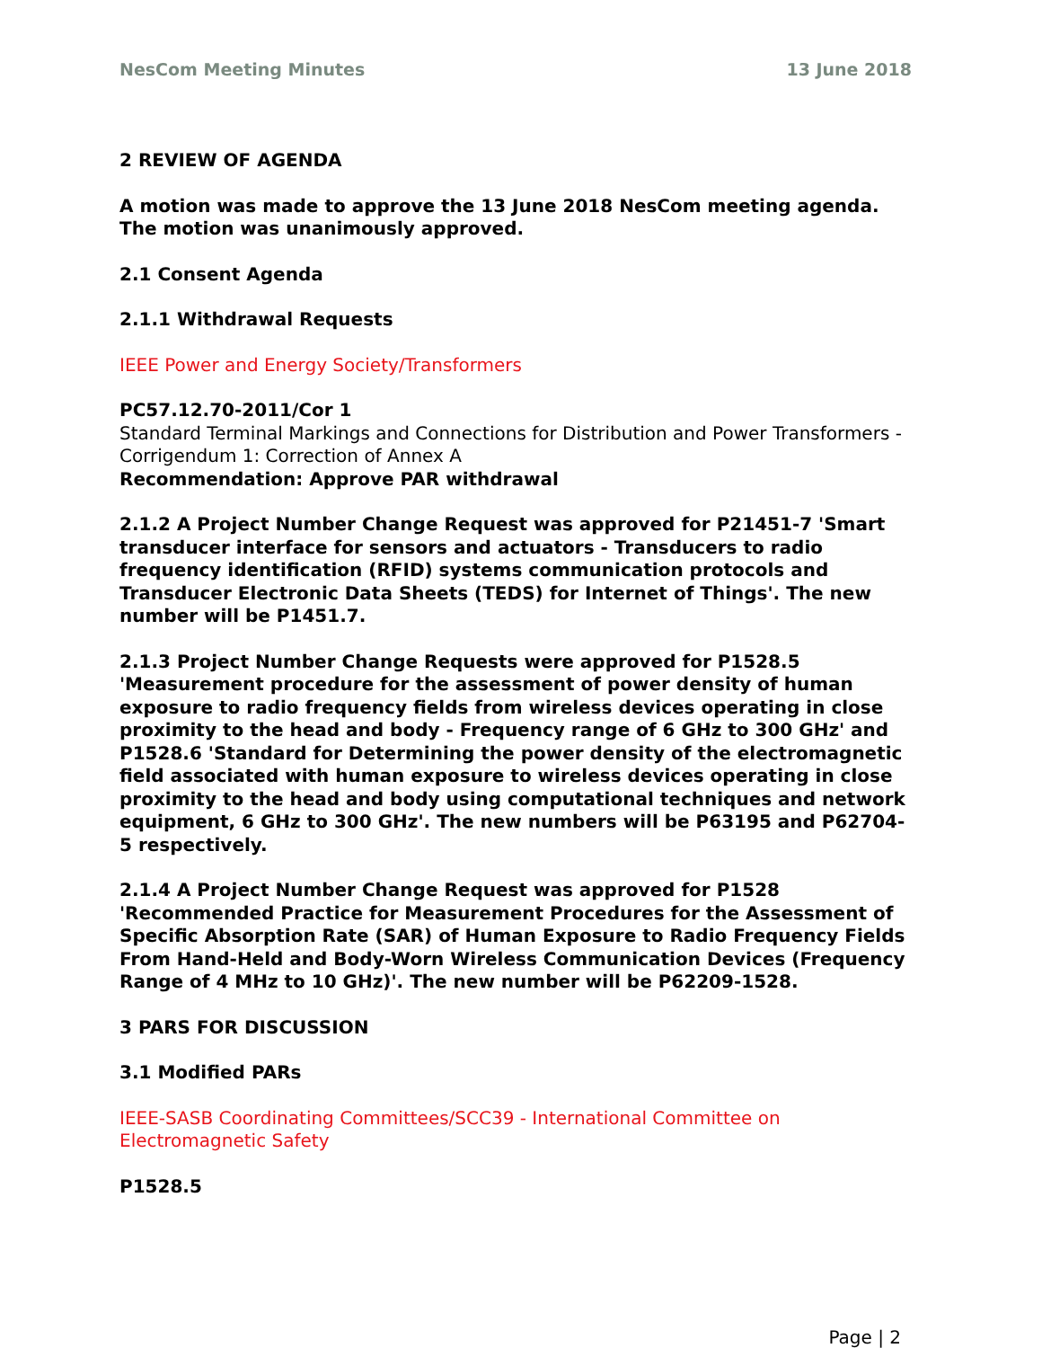NesCom Meeting Minutes 13 June 2018
2 REVIEW OF AGENDA
A motion was made to approve the 13 June 2018 NesCom meeting agenda. The motion was unanimously approved.
2.1 Consent Agenda
2.1.1 Withdrawal Requests
IEEE Power and Energy Society/Transformers
PC57.12.70-2011/Cor 1
Standard Terminal Markings and Connections for Distribution and Power Transformers - Corrigendum 1: Correction of Annex A
Recommendation: Approve PAR withdrawal
2.1.2 A Project Number Change Request was approved for P21451-7 'Smart transducer interface for sensors and actuators - Transducers to radio frequency identification (RFID) systems communication protocols and Transducer Electronic Data Sheets (TEDS) for Internet of Things'. The new number will be P1451.7.
2.1.3 Project Number Change Requests were approved for P1528.5 'Measurement procedure for the assessment of power density of human exposure to radio frequency fields from wireless devices operating in close proximity to the head and body - Frequency range of 6 GHz to 300 GHz' and P1528.6 'Standard for Determining the power density of the electromagnetic field associated with human exposure to wireless devices operating in close proximity to the head and body using computational techniques and network equipment, 6 GHz to 300 GHz'. The new numbers will be P63195 and P62704-5 respectively.
2.1.4 A Project Number Change Request was approved for P1528 'Recommended Practice for Measurement Procedures for the Assessment of Specific Absorption Rate (SAR) of Human Exposure to Radio Frequency Fields From Hand-Held and Body-Worn Wireless Communication Devices (Frequency Range of 4 MHz to 10 GHz)'. The new number will be P62209-1528.
3 PARS FOR DISCUSSION
3.1 Modified PARs
IEEE-SASB Coordinating Committees/SCC39 - International Committee on Electromagnetic Safety
P1528.5
Page | 2